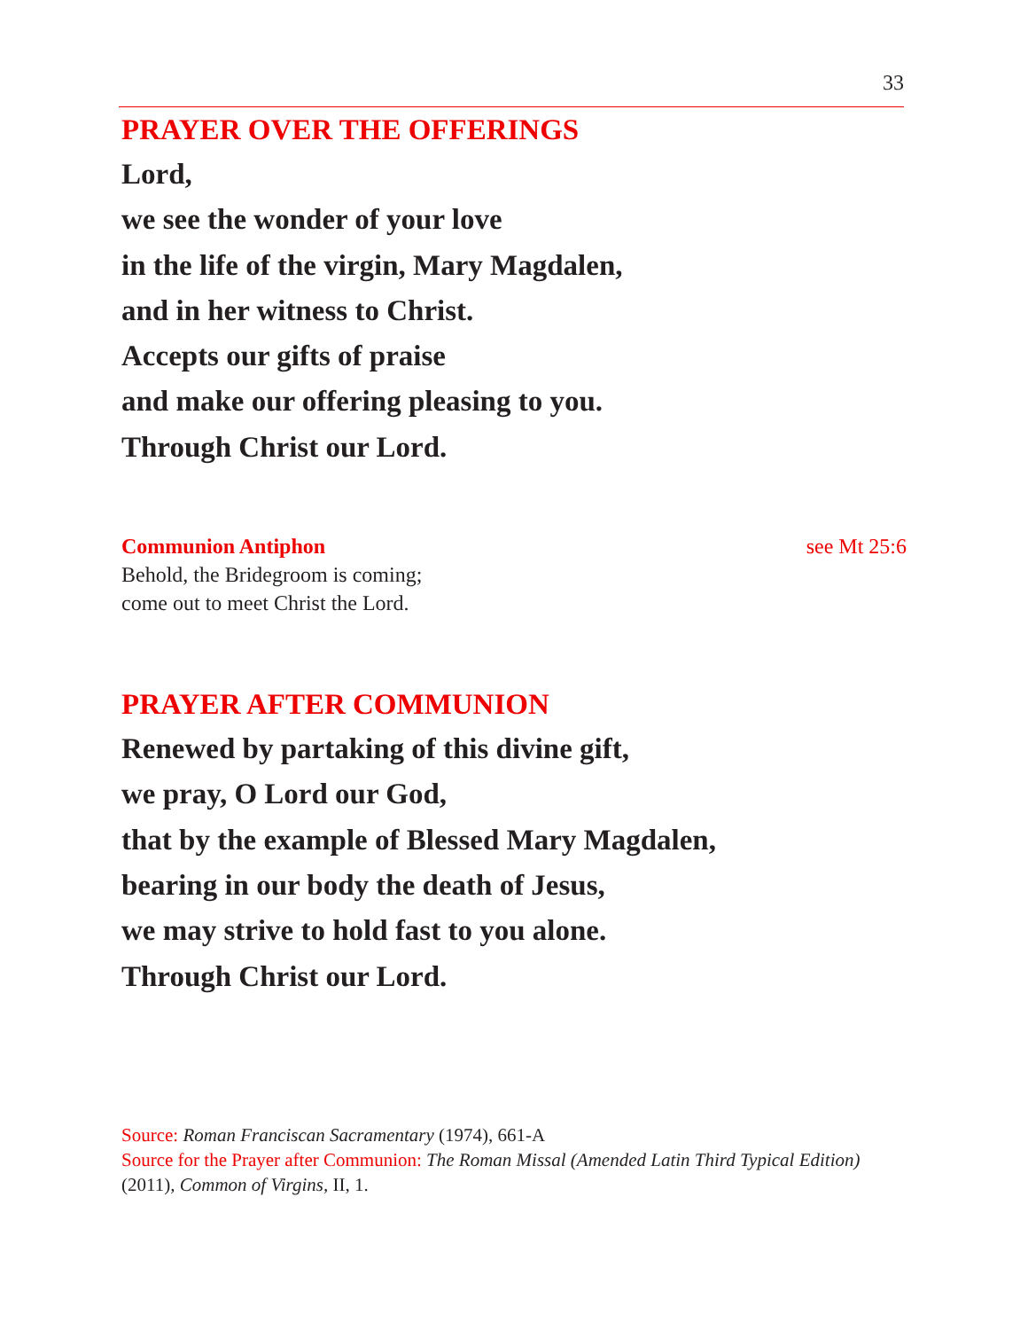33
PRAYER OVER THE OFFERINGS
Lord,
we see the wonder of your love
in the life of the virgin, Mary Magdalen,
and in her witness to Christ.
Accepts our gifts of praise
and make our offering pleasing to you.
Through Christ our Lord.
Communion Antiphon see Mt 25:6
Behold, the Bridegroom is coming;
come out to meet Christ the Lord.
PRAYER AFTER COMMUNION
Renewed by partaking of this divine gift,
we pray, O Lord our God,
that by the example of Blessed Mary Magdalen,
bearing in our body the death of Jesus,
we may strive to hold fast to you alone.
Through Christ our Lord.
Source: Roman Franciscan Sacramentary (1974), 661-A
Source for the Prayer after Communion: The Roman Missal (Amended Latin Third Typical Edition)
(2011), Common of Virgins, II, 1.